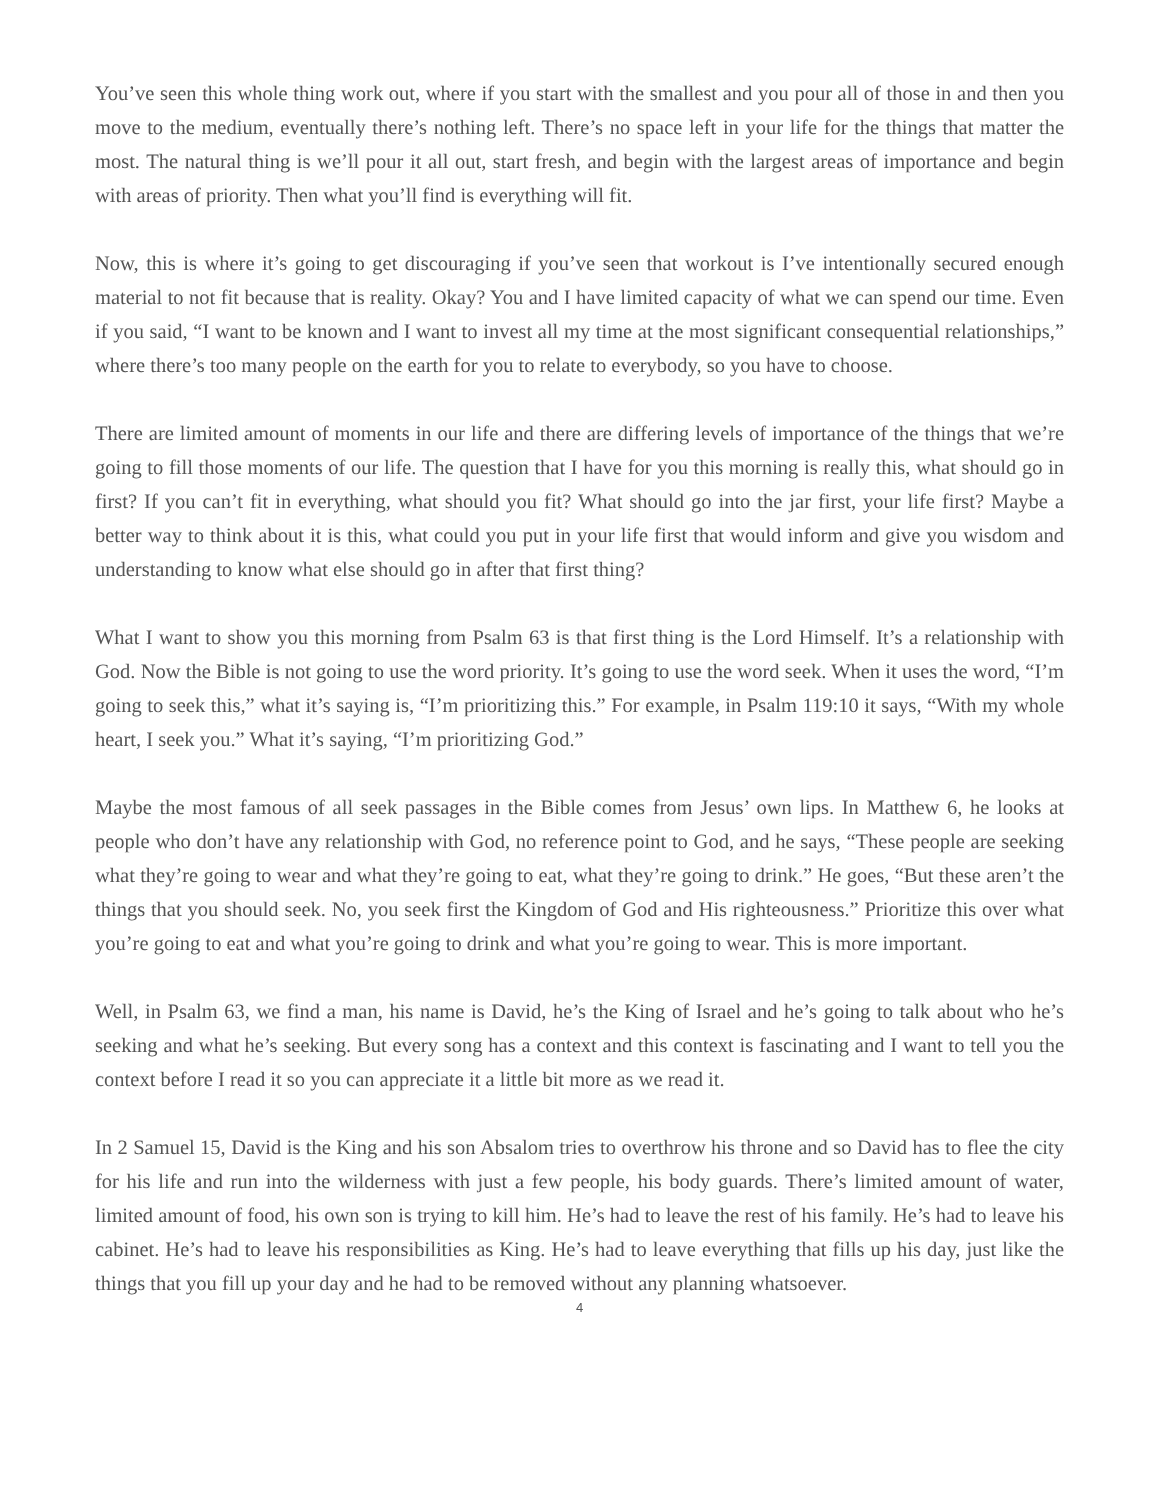You’ve seen this whole thing work out, where if you start with the smallest and you pour all of those in and then you move to the medium, eventually there’s nothing left. There’s no space left in your life for the things that matter the most. The natural thing is we’ll pour it all out, start fresh, and begin with the largest areas of importance and begin with areas of priority. Then what you’ll find is everything will fit.
Now, this is where it’s going to get discouraging if you’ve seen that workout is I’ve intentionally secured enough material to not fit because that is reality. Okay? You and I have limited capacity of what we can spend our time. Even if you said, “I want to be known and I want to invest all my time at the most significant consequential relationships,” where there’s too many people on the earth for you to relate to everybody, so you have to choose.
There are limited amount of moments in our life and there are differing levels of importance of the things that we’re going to fill those moments of our life. The question that I have for you this morning is really this, what should go in first? If you can’t fit in everything, what should you fit? What should go into the jar first, your life first? Maybe a better way to think about it is this, what could you put in your life first that would inform and give you wisdom and understanding to know what else should go in after that first thing?
What I want to show you this morning from Psalm 63 is that first thing is the Lord Himself. It’s a relationship with God. Now the Bible is not going to use the word priority. It’s going to use the word seek. When it uses the word, “I’m going to seek this,” what it’s saying is, “I’m prioritizing this.” For example, in Psalm 119:10 it says, “With my whole heart, I seek you.” What it’s saying, “I’m prioritizing God.”
Maybe the most famous of all seek passages in the Bible comes from Jesus’ own lips. In Matthew 6, he looks at people who don’t have any relationship with God, no reference point to God, and he says, “These people are seeking what they’re going to wear and what they’re going to eat, what they’re going to drink.” He goes, “But these aren’t the things that you should seek. No, you seek first the Kingdom of God and His righteousness.” Prioritize this over what you’re going to eat and what you’re going to drink and what you’re going to wear. This is more important.
Well, in Psalm 63, we find a man, his name is David, he’s the King of Israel and he’s going to talk about who he’s seeking and what he’s seeking. But every song has a context and this context is fascinating and I want to tell you the context before I read it so you can appreciate it a little bit more as we read it.
In 2 Samuel 15, David is the King and his son Absalom tries to overthrow his throne and so David has to flee the city for his life and run into the wilderness with just a few people, his body guards. There’s limited amount of water, limited amount of food, his own son is trying to kill him. He’s had to leave the rest of his family. He’s had to leave his cabinet. He’s had to leave his responsibilities as King. He’s had to leave everything that fills up his day, just like the things that you fill up your day and he had to be removed without any planning whatsoever.
4